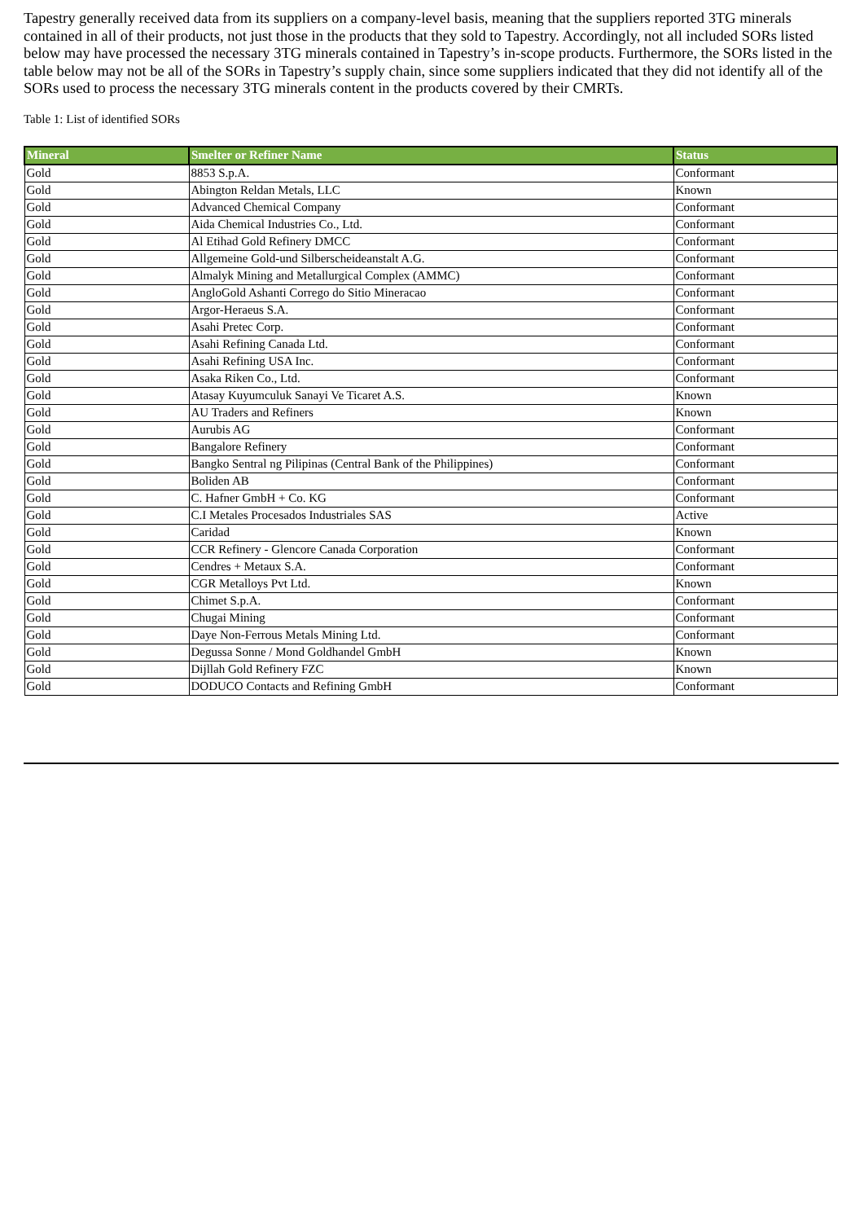Tapestry generally received data from its suppliers on a company-level basis, meaning that the suppliers reported 3TG minerals contained in all of their products, not just those in the products that they sold to Tapestry. Accordingly, not all included SORs listed below may have processed the necessary 3TG minerals contained in Tapestry’s in-scope products. Furthermore, the SORs listed in the table below may not be all of the SORs in Tapestry’s supply chain, since some suppliers indicated that they did not identify all of the SORs used to process the necessary 3TG minerals content in the products covered by their CMRTs.
Table 1: List of identified SORs
| Mineral | Smelter or Refiner Name | Status |
| --- | --- | --- |
| Gold | 8853 S.p.A. | Conformant |
| Gold | Abington Reldan Metals, LLC | Known |
| Gold | Advanced Chemical Company | Conformant |
| Gold | Aida Chemical Industries Co., Ltd. | Conformant |
| Gold | Al Etihad Gold Refinery DMCC | Conformant |
| Gold | Allgemeine Gold-und Silberscheideanstalt A.G. | Conformant |
| Gold | Almalyk Mining and Metallurgical Complex (AMMC) | Conformant |
| Gold | AngloGold Ashanti Corrego do Sitio Mineracao | Conformant |
| Gold | Argor-Heraeus S.A. | Conformant |
| Gold | Asahi Pretec Corp. | Conformant |
| Gold | Asahi Refining Canada Ltd. | Conformant |
| Gold | Asahi Refining USA Inc. | Conformant |
| Gold | Asaka Riken Co., Ltd. | Conformant |
| Gold | Atasay Kuyumculuk Sanayi Ve Ticaret A.S. | Known |
| Gold | AU Traders and Refiners | Known |
| Gold | Aurubis AG | Conformant |
| Gold | Bangalore Refinery | Conformant |
| Gold | Bangko Sentral ng Pilipinas (Central Bank of the Philippines) | Conformant |
| Gold | Boliden AB | Conformant |
| Gold | C. Hafner GmbH + Co. KG | Conformant |
| Gold | C.I Metales Procesados Industriales SAS | Active |
| Gold | Caridad | Known |
| Gold | CCR Refinery - Glencore Canada Corporation | Conformant |
| Gold | Cendres + Metaux S.A. | Conformant |
| Gold | CGR Metalloys Pvt Ltd. | Known |
| Gold | Chimet S.p.A. | Conformant |
| Gold | Chugai Mining | Conformant |
| Gold | Daye Non-Ferrous Metals Mining Ltd. | Conformant |
| Gold | Degussa Sonne / Mond Goldhandel GmbH | Known |
| Gold | Dijllah Gold Refinery FZC | Known |
| Gold | DODUCO Contacts and Refining GmbH | Conformant |